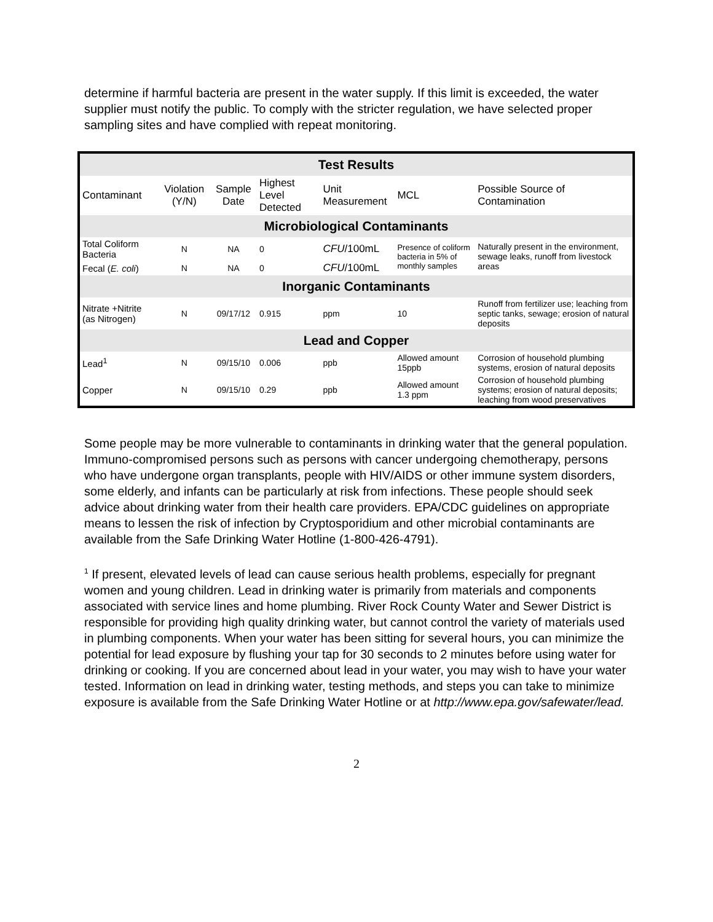determine if harmful bacteria are present in the water supply. If this limit is exceeded, the water supplier must notify the public. To comply with the stricter regulation, we have selected proper sampling sites and have complied with repeat monitoring.
| Test Results | | | | | | |
| --- | --- | --- | --- | --- | --- | --- |
| Contaminant | Violation (Y/N) | Sample Date | Highest Level Detected | Unit Measurement | MCL | Possible Source of Contamination |
| Microbiological Contaminants | | | | | | |
| Total Coliform Bacteria | N | NA | 0 | CFU /100mL | Presence of coliform bacteria in 5% of monthly samples | Naturally present in the environment, sewage leaks, runoff from livestock areas |
| Fecal ( E. coli ) | N | NA | 0 | CFU /100mL | | |
| Inorganic Contaminants | | | | | | |
| Nitrate +Nitrite (as Nitrogen) | N | 09/17/12 | 0.915 | ppm | 10 | Runoff from fertilizer use; leaching from septic tanks, sewage; erosion of natural deposits |
| Lead and Copper | | | | | | |
| Lead<sup>1</sup> | N | 09/15/10 | 0.006 | ppb | Allowed amount 15ppb | Corrosion of household plumbing systems, erosion of natural deposits |
| Copper | N | 09/15/10 | 0.29 | ppb | Allowed amount 1.3 ppm | Corrosion of household plumbing systems; erosion of natural deposits; leaching from wood preservatives |
Some people may be more vulnerable to contaminants in drinking water that the general population. Immuno-compromised persons such as persons with cancer undergoing chemotherapy, persons who have undergone organ transplants, people with HIV/AIDS or other immune system disorders, some elderly, and infants can be particularly at risk from infections. These people should seek advice about drinking water from their health care providers. EPA/CDC guidelines on appropriate means to lessen the risk of infection by Cryptosporidium and other microbial contaminants are available from the Safe Drinking Water Hotline (1-800-426-4791).
<sup>1</sup> If present, elevated levels of lead can cause serious health problems, especially for pregnant women and young children. Lead in drinking water is primarily from materials and components associated with service lines and home plumbing. River Rock County Water and Sewer District is responsible for providing high quality drinking water, but cannot control the variety of materials used in plumbing components. When your water has been sitting for several hours, you can minimize the potential for lead exposure by flushing your tap for 30 seconds to 2 minutes before using water for drinking or cooking. If you are concerned about lead in your water, you may wish to have your water tested. Information on lead in drinking water, testing methods, and steps you can take to minimize exposure is available from the Safe Drinking Water Hotline or at http://www.epa.gov/safewater/lead.
2